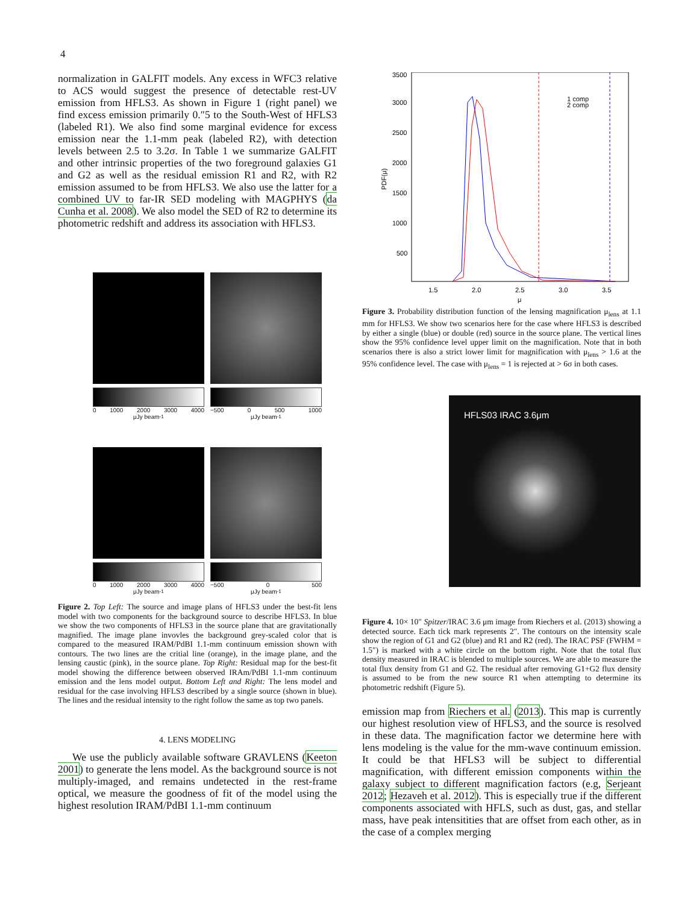4
normalization in GALFIT models. Any excess in WFC3 relative to ACS would suggest the presence of detectable rest-UV emission from HFLS3. As shown in Figure 1 (right panel) we find excess emission primarily 0.″5 to the South-West of HFLS3 (labeled R1). We also find some marginal evidence for excess emission near the 1.1-mm peak (labeled R2), with detection levels between 2.5 to 3.2σ. In Table 1 we summarize GALFIT and other intrinsic properties of the two foreground galaxies G1 and G2 as well as the residual emission R1 and R2, with R2 emission assumed to be from HFLS3. We also use the latter for a combined UV to far-IR SED modeling with MAGPHYS (da Cunha et al. 2008). We also model the SED of R2 to determine its photometric redshift and address its association with HFLS3.
0 1000 2000 3000 4000
μJy beam<sup>-1</sup>
−500 0 500 1000
μJy beam<sup>-1</sup>
0 1000 2000 3000 4000
μJy beam<sup>-1</sup>
−500 0 500
μJy beam<sup>-1</sup>
Figure 2. Top Left: The source and image plans of HFLS3 under the best-fit lens model with two components for the background source to describe HFLS3. In blue we show the two components of HFLS3 in the source plane that are gravitationally magnified. The image plane invovles the background grey-scaled color that is compared to the measured IRAM/PdBI 1.1-mm continuum emission shown with contours. The two lines are the critial line (orange), in the image plane, and the lensing caustic (pink), in the source plane. Top Right: Residual map for the best-fit model showing the difference between observed IRAm/PdBI 1.1-mm continuum emission and the lens model output. Bottom Left and Right: The lens model and residual for the case involving HFLS3 described by a single source (shown in blue). The lines and the residual intensity to the right follow the same as top two panels.
4. LENS MODELING
We use the publicly available software GRAVLENS (Keeton 2001) to generate the lens model. As the background source is not multiply-imaged, and remains undetected in the rest-frame optical, we measure the goodness of fit of the model using the highest resolution IRAM/PdBI 1.1-mm continuum
3500
3000
2500
2000
1500
1000
500
1.5
2.0
2.5
3.0
3.5
μ
PDF(μ)
1 comp
2 comp
Figure 3. Probability distribution function of the lensing magnification μ<sub>lens</sub> at 1.1 mm for HFLS3. We show two scenarios here for the case where HFLS3 is described by either a single (blue) or double (red) source in the source plane. The vertical lines show the 95% confidence level upper limit on the magnification. Note that in both scenarios there is also a strict lower limit for magnification with μ<sub>lens</sub> > 1.6 at the 95% confidence level. The case with μ<sub>lens</sub> = 1 is rejected at > 6σ in both cases.
HFLS03 IRAC 3.6μm
Figure 4. 10× 10″ Spitzer/IRAC 3.6 μm image from Riechers et al. (2013) showing a detected source. Each tick mark represents 2″. The contours on the intensity scale show the region of G1 and G2 (blue) and R1 and R2 (red). The IRAC PSF (FWHM = 1.5″) is marked with a white circle on the bottom right. Note that the total flux density measured in IRAC is blended to multiple sources. We are able to measure the total flux density from G1 and G2. The residual after removing G1+G2 flux density is assumed to be from the new source R1 when attempting to determine its photometric redshift (Figure 5).
emission map from Riechers et al. (2013). This map is currently our highest resolution view of HFLS3, and the source is resolved in these data. The magnification factor we determine here with lens modeling is the value for the mm-wave continuum emission. It could be that HFLS3 will be subject to differential magnification, with different emission components within the galaxy subject to different magnification factors (e.g, Serjeant 2012; Hezaveh et al. 2012). This is especially true if the different components associated with HFLS, such as dust, gas, and stellar mass, have peak intensitities that are offset from each other, as in the case of a complex merging